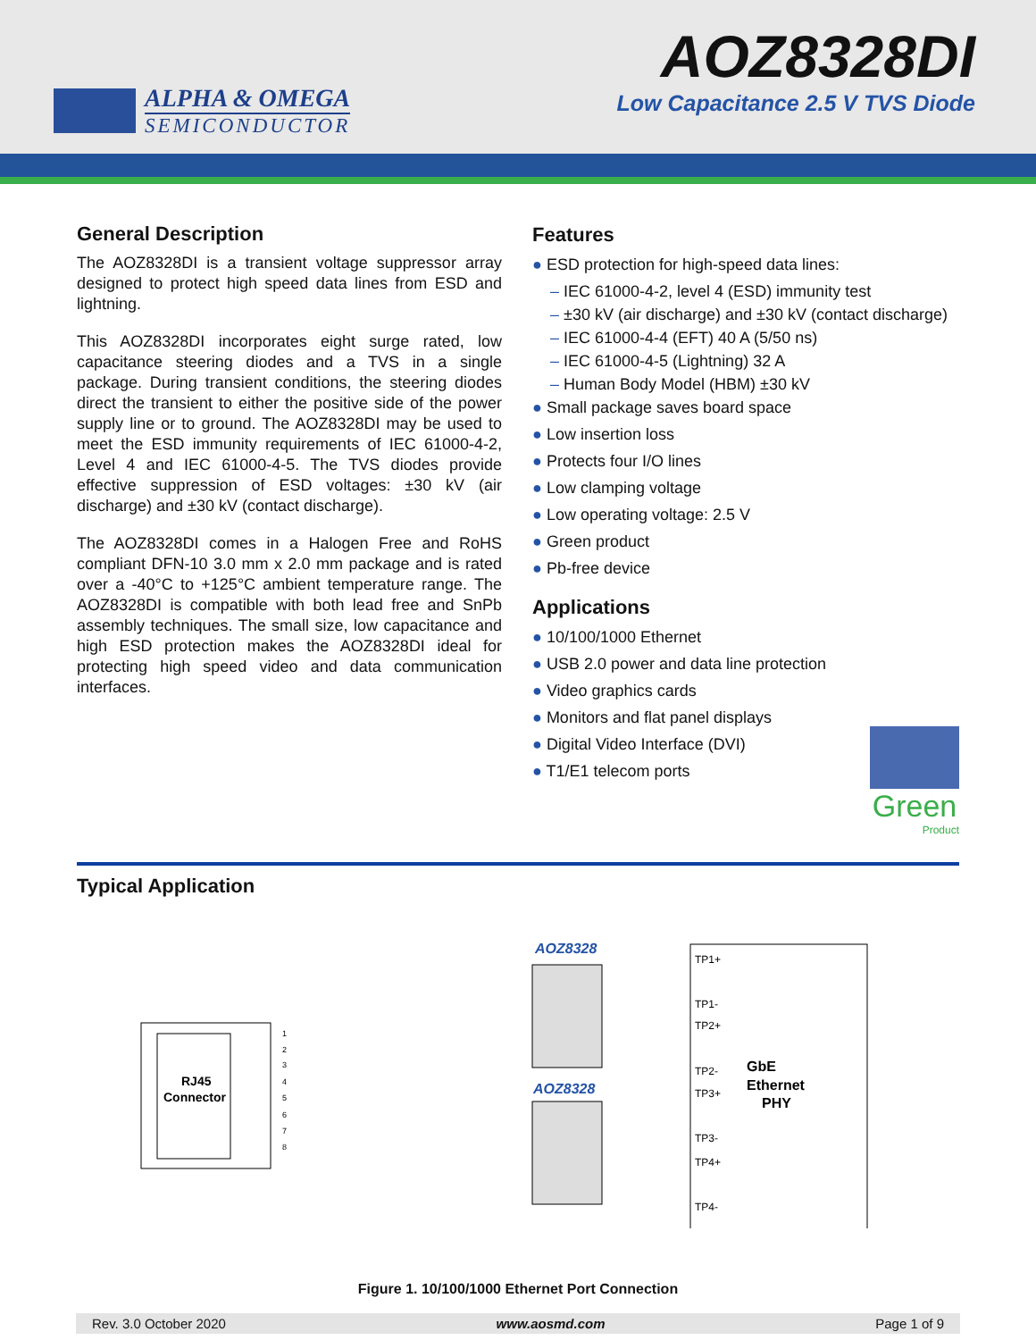ALPHA & OMEGA
SEMICONDUCTOR
AOZ8328DI
Low Capacitance 2.5 V TVS Diode
General Description
The AOZ8328DI is a transient voltage suppressor array designed to protect high speed data lines from ESD and lightning.
This AOZ8328DI incorporates eight surge rated, low capacitance steering diodes and a TVS in a single package. During transient conditions, the steering diodes direct the transient to either the positive side of the power supply line or to ground. The AOZ8328DI may be used to meet the ESD immunity requirements of IEC 61000-4-2, Level 4 and IEC 61000-4-5. The TVS diodes provide effective suppression of ESD voltages: ±30 kV (air discharge) and ±30 kV (contact discharge).
The AOZ8328DI comes in a Halogen Free and RoHS compliant DFN-10 3.0 mm x 2.0 mm package and is rated over a -40°C to +125°C ambient temperature range. The AOZ8328DI is compatible with both lead free and SnPb assembly techniques. The small size, low capacitance and high ESD protection makes the AOZ8328DI ideal for protecting high speed video and data communication interfaces.
Features
● ESD protection for high-speed data lines:
– IEC 61000-4-2, level 4 (ESD) immunity test
– ±30 kV (air discharge) and ±30 kV (contact discharge)
– IEC 61000-4-4 (EFT) 40 A (5/50 ns)
– IEC 61000-4-5 (Lightning) 32 A
– Human Body Model (HBM) ±30 kV
● Small package saves board space
● Low insertion loss
● Protects four I/O lines
● Low clamping voltage
● Low operating voltage: 2.5 V
● Green product
● Pb-free device
Applications
● 10/100/1000 Ethernet
● USB 2.0 power and data line protection
● Video graphics cards
● Monitors and flat panel displays
● Digital Video Interface (DVI)
● T1/E1 telecom ports
Green
Product
Typical Application
RJ45
Connector
1
2
3
4
5
6
7
8
AOZ8328
AOZ8328
GbE
Ethernet
PHY
TP1+
TP1-
TP2+
TP2-
TP3+
TP3-
TP4+
TP4-
Figure 1. 10/100/1000 Ethernet Port Connection
Rev. 3.0 October 2020 www.aosmd.com Page 1 of 9